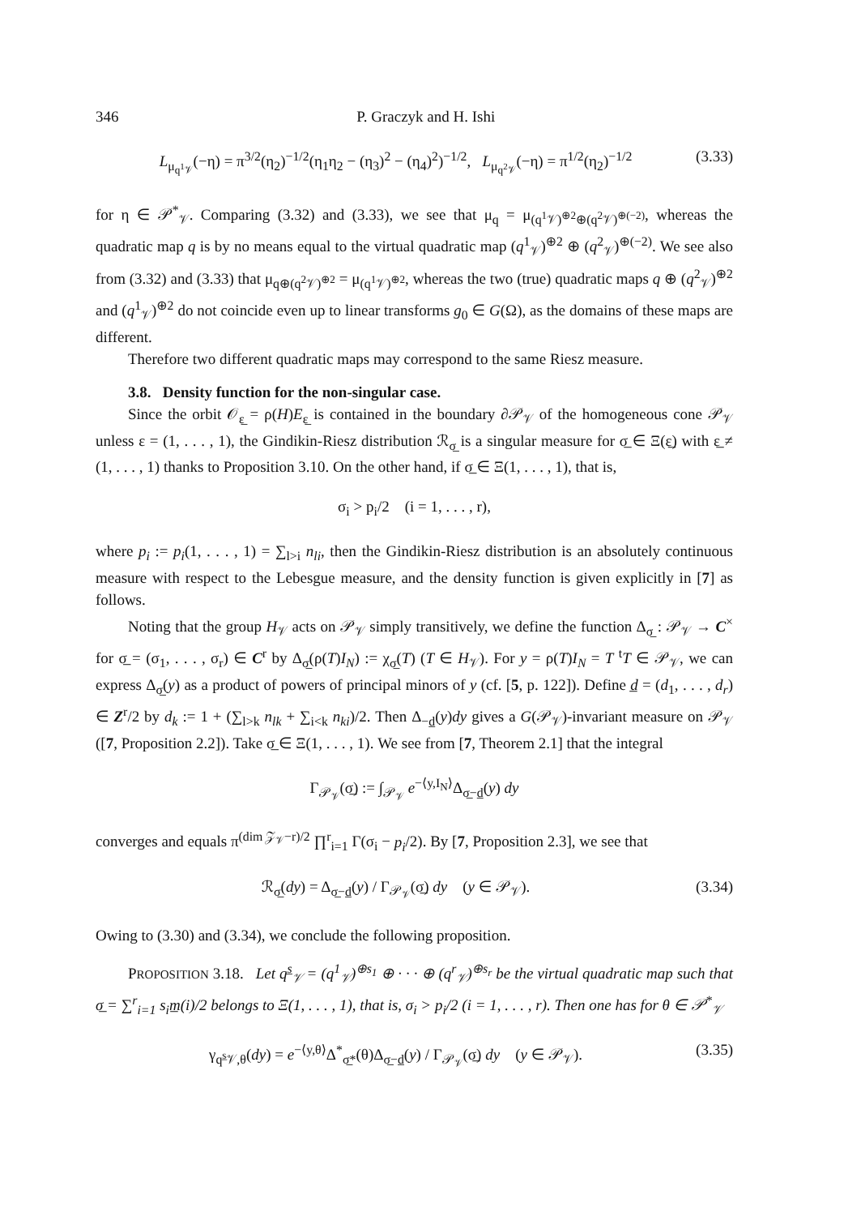346 P. Graczyk and H. Ishi
L<sub>μ<sub>q<sup>1</sup>𝒱</sub></sub>(−η) = π<sup>3/2</sup>(η<sub>2</sub>)<sup>−1/2</sup>(η<sub>1</sub>η<sub>2</sub> − (η<sub>3</sub>)<sup>2</sup> − (η<sub>4</sub>)<sup>2</sup>)<sup>−1/2</sup>, L<sub>μ<sub>q<sup>2</sup>𝒱</sub></sub>(−η) = π<sup>1/2</sup>(η<sub>2</sub>)<sup>−1/2</sup> (3.33)
for η ∈ 𝒫<sup>*</sup><sub>𝒱</sub>. Comparing (3.32) and (3.33), we see that μ<sub>q</sub> = μ<sub>(q<sup>1</sup>𝒱)<sup>⊕2</sup>⊕(q<sup>2</sup>𝒱)<sup>⊕(−2)</sup></sub>, whereas the quadratic map q is by no means equal to the virtual quadratic map (q<sup>1</sup><sub>𝒱</sub>)<sup>⊕2</sup> ⊕ (q<sup>2</sup><sub>𝒱</sub>)<sup>⊕(−2)</sup>. We see also from (3.32) and (3.33) that μ<sub>q⊕(q<sup>2</sup>𝒱)<sup>⊕2</sup></sub> = μ<sub>(q<sup>1</sup>𝒱)<sup>⊕2</sup></sub>, whereas the two (true) quadratic maps q ⊕ (q<sup>2</sup><sub>𝒱</sub>)<sup>⊕2</sup> and (q<sup>1</sup><sub>𝒱</sub>)<sup>⊕2</sup> do not coincide even up to linear transforms g<sub>0</sub> ∈ G(Ω), as the domains of these maps are different.
Therefore two different quadratic maps may correspond to the same Riesz measure.
3.8. Density function for the non-singular case.
Since the orbit 𝒪<sub>ε̲</sub> = ρ(H)E<sub>ε̲</sub> is contained in the boundary ∂𝒫<sub>𝒱</sub> of the homogeneous cone 𝒫<sub>𝒱</sub> unless ε = (1, . . . , 1), the Gindikin-Riesz distribution ℛ<sub>σ̲</sub> is a singular measure for σ̲ ∈ Ξ(ε̲) with ε̲ ≠ (1, . . . , 1) thanks to Proposition 3.10. On the other hand, if σ̲ ∈ Ξ(1, . . . , 1), that is,
σ<sub>i</sub> > p<sub>i</sub>/2 (i = 1, . . . , r),
where p<sub>i</sub> := p<sub>i</sub>(1, . . . , 1) = ∑<sub>l>i</sub> n<sub>li</sub>, then the Gindikin-Riesz distribution is an absolutely continuous measure with respect to the Lebesgue measure, and the density function is given explicitly in [7] as follows.
Noting that the group H<sub>𝒱</sub> acts on 𝒫<sub>𝒱</sub> simply transitively, we define the function Δ<sub>σ̲</sub> : 𝒫<sub>𝒱</sub> → C<sup>×</sup> for σ̲ = (σ<sub>1</sub>, . . . , σ<sub>r</sub>) ∈ C<sup>r</sup> by Δ<sub>σ̲</sub>(ρ(T)I<sub>N</sub>) := χ<sub>σ̲</sub>(T) (T ∈ H<sub>𝒱</sub>). For y = ρ(T)I<sub>N</sub> = T <sup>t</sup>T ∈ 𝒫<sub>𝒱</sub>, we can express Δ<sub>σ̲</sub>(y) as a product of powers of principal minors of y (cf. [5, p. 122]). Define d̲ = (d<sub>1</sub>, . . . , d<sub>r</sub>) ∈ Z<sup>r</sup>/2 by d<sub>k</sub> := 1 + (∑<sub>l>k</sub> n<sub>lk</sub> + ∑<sub>i<k</sub> n<sub>ki</sub>)/2. Then Δ<sub>−d̲</sub>(y)dy gives a G(𝒫<sub>𝒱</sub>)-invariant measure on 𝒫<sub>𝒱</sub> ([7, Proposition 2.2]). Take σ̲ ∈ Ξ(1, . . . , 1). We see from [7, Theorem 2.1] that the integral
Γ<sub>𝒫<sub>𝒱</sub></sub>(σ̲) := ∫<sub>𝒫<sub>𝒱</sub></sub> e<sup>−⟨y,I<sub>N</sub>⟩</sup>Δ<sub>σ̲−d̲</sub>(y) dy
converges and equals π<sup>(dim 𝒵<sub>𝒱</sub>−r)/2</sup> ∏<sup>r</sup><sub>i=1</sub> Γ(σ<sub>i</sub> − p<sub>i</sub>/2). By [7, Proposition 2.3], we see that
ℛ<sub>σ̲</sub>(dy) = Δ<sub>σ̲−d̲</sub>(y) / Γ<sub>𝒫<sub>𝒱</sub></sub>(σ̲) dy (y ∈ 𝒫<sub>𝒱</sub>). (3.34)
Owing to (3.30) and (3.34), we conclude the following proposition.
PROPOSITION 3.18. Let q<sup>s̲</sup><sub>𝒱</sub> = (q<sup>1</sup><sub>𝒱</sub>)<sup>⊕s<sub>1</sub></sup> ⊕ · · · ⊕ (q<sup>r</sup><sub>𝒱</sub>)<sup>⊕s<sub>r</sub></sup> be the virtual quadratic map such that σ̲ = ∑<sup>r</sup><sub>i=1</sub> s<sub>i</sub>m̲(i)/2 belongs to Ξ(1, . . . , 1), that is, σ<sub>i</sub> > p<sub>i</sub>/2 (i = 1, . . . , r). Then one has for θ ∈ 𝒫<sup>*</sup><sub>𝒱</sub>
γ<sub>q<sup>s̲</sup>𝒱,θ</sub>(dy) = e<sup>−⟨y,θ⟩</sup>Δ<sup>*</sup><sub>σ̲*</sub>(θ)Δ<sub>σ̲−d̲</sub>(y) / Γ<sub>𝒫<sub>𝒱</sub></sub>(σ̲) dy (y ∈ 𝒫<sub>𝒱</sub>). (3.35)